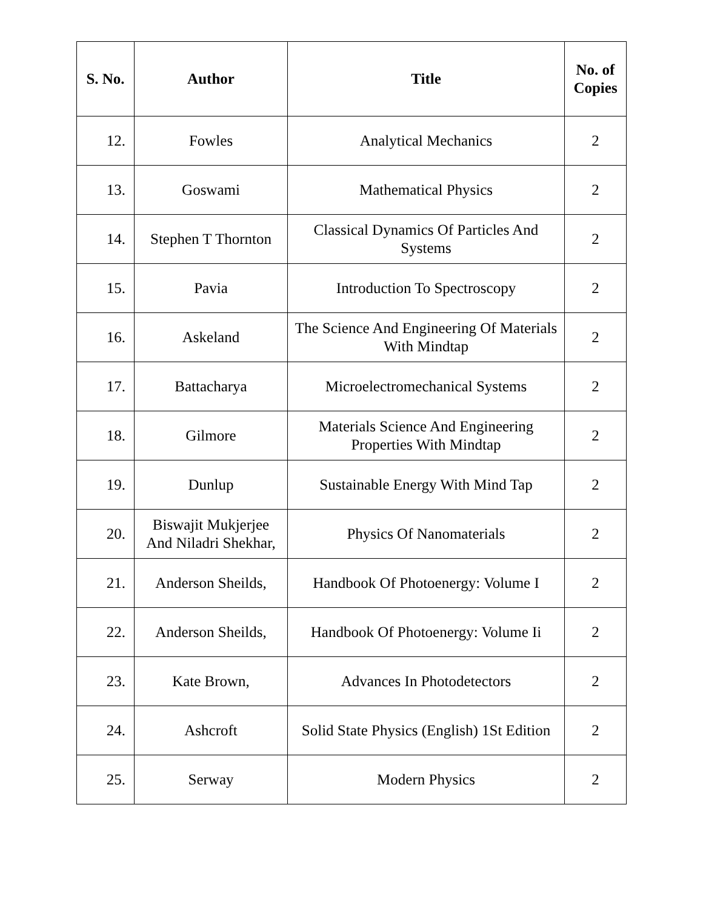| S. No. | Author | Title | No. of Copies |
| --- | --- | --- | --- |
| 12. | Fowles | Analytical Mechanics | 2 |
| 13. | Goswami | Mathematical Physics | 2 |
| 14. | Stephen T Thornton | Classical Dynamics Of Particles And Systems | 2 |
| 15. | Pavia | Introduction To Spectroscopy | 2 |
| 16. | Askeland | The Science And Engineering Of Materials With Mindtap | 2 |
| 17. | Battacharya | Microelectromechanical Systems | 2 |
| 18. | Gilmore | Materials Science And Engineering Properties With Mindtap | 2 |
| 19. | Dunlup | Sustainable Energy With Mind Tap | 2 |
| 20. | Biswajit Mukjerjee And Niladri Shekhar, | Physics Of Nanomaterials | 2 |
| 21. | Anderson Sheilds, | Handbook Of Photoenergy: Volume I | 2 |
| 22. | Anderson Sheilds, | Handbook Of Photoenergy: Volume Ii | 2 |
| 23. | Kate Brown, | Advances In Photodetectors | 2 |
| 24. | Ashcroft | Solid State Physics (English) 1St Edition | 2 |
| 25. | Serway | Modern Physics | 2 |